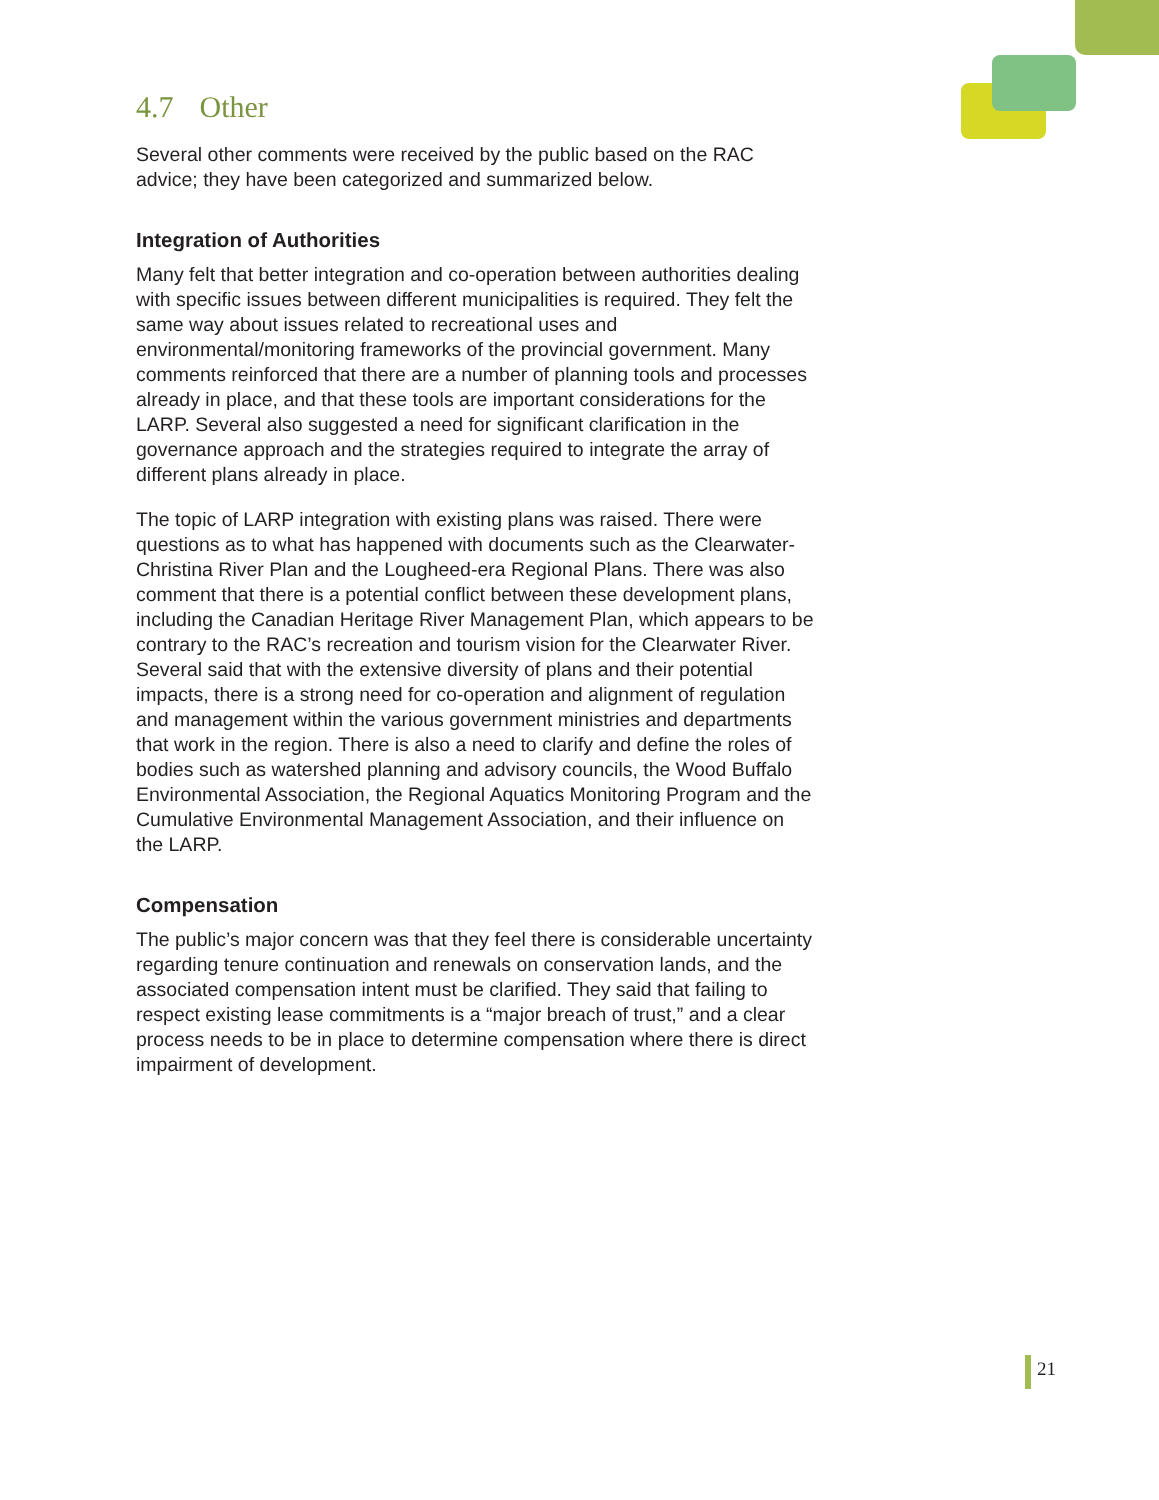4.7 Other
Several other comments were received by the public based on the RAC advice; they have been categorized and summarized below.
Integration of Authorities
Many felt that better integration and co-operation between authorities dealing with specific issues between different municipalities is required. They felt the same way about issues related to recreational uses and environmental/monitoring frameworks of the provincial government. Many comments reinforced that there are a number of planning tools and processes already in place, and that these tools are important considerations for the LARP. Several also suggested a need for significant clarification in the governance approach and the strategies required to integrate the array of different plans already in place.
The topic of LARP integration with existing plans was raised. There were questions as to what has happened with documents such as the Clearwater-Christina River Plan and the Lougheed-era Regional Plans. There was also comment that there is a potential conflict between these development plans, including the Canadian Heritage River Management Plan, which appears to be contrary to the RAC’s recreation and tourism vision for the Clearwater River. Several said that with the extensive diversity of plans and their potential impacts, there is a strong need for co-operation and alignment of regulation and management within the various government ministries and departments that work in the region. There is also a need to clarify and define the roles of bodies such as watershed planning and advisory councils, the Wood Buffalo Environmental Association, the Regional Aquatics Monitoring Program and the Cumulative Environmental Management Association, and their influence on the LARP.
Compensation
The public’s major concern was that they feel there is considerable uncertainty regarding tenure continuation and renewals on conservation lands, and the associated compensation intent must be clarified. They said that failing to respect existing lease commitments is a “major breach of trust,” and a clear process needs to be in place to determine compensation where there is direct impairment of development.
21